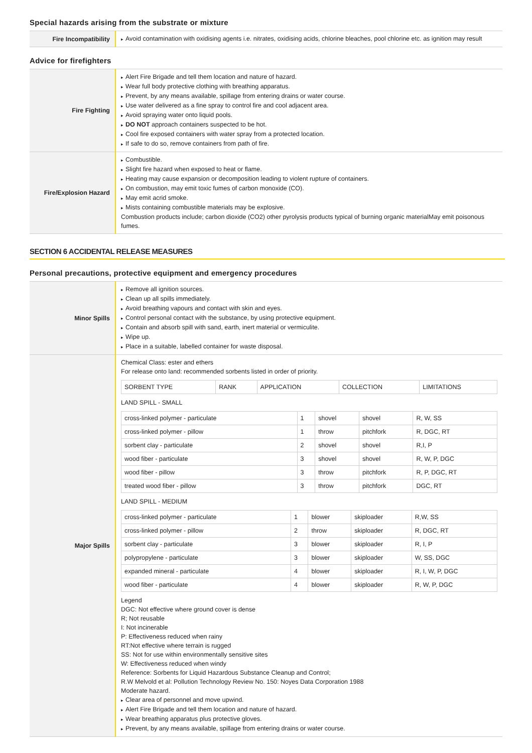Special hazards arising from the substrate or mixture
| Fire Incompatibility | ▸ Avoid contamination with oxidising agents i.e. nitrates, oxidising acids, chlorine bleaches, pool chlorine etc. as ignition may result |
Advice for firefighters
| Fire Fighting | ▸ Alert Fire Brigade and tell them location and nature of hazard. ▸ Wear full body protective clothing with breathing apparatus. ▸ Prevent, by any means available, spillage from entering drains or water course. ▸ Use water delivered as a fine spray to control fire and cool adjacent area. ▸ Avoid spraying water onto liquid pools. ▸ DO NOT approach containers suspected to be hot. ▸ Cool fire exposed containers with water spray from a protected location. ▸ If safe to do so, remove containers from path of fire. |
| Fire/Explosion Hazard | ▸ Combustible. ▸ Slight fire hazard when exposed to heat or flame. ▸ Heating may cause expansion or decomposition leading to violent rupture of containers. ▸ On combustion, may emit toxic fumes of carbon monoxide (CO). ▸ May emit acrid smoke. ▸ Mists containing combustible materials may be explosive. Combustion products include; carbon dioxide (CO2) other pyrolysis products typical of burning organic materialMay emit poisonous fumes. |
SECTION 6 ACCIDENTAL RELEASE MEASURES
Personal precautions, protective equipment and emergency procedures
| Minor Spills | ▸ Remove all ignition sources. ▸ Clean up all spills immediately. ▸ Avoid breathing vapours and contact with skin and eyes. ▸ Control personal contact with the substance, by using protective equipment. ▸ Contain and absorb spill with sand, earth, inert material or vermiculite. ▸ Wipe up. ▸ Place in a suitable, labelled container for waste disposal. |
| Major Spills | Chemical Class: ester and ethers For release onto land: recommended sorbents listed in order of priority. / SORBENT TYPE / RANK / APPLICATION / COLLECTION / LIMITATIONS / LAND SPILL - SMALL / cross-linked polymer - particulate / 1 / shovel / shovel / R, W, SS / / cross-linked polymer - pillow / 1 / throw / pitchfork / R, DGC, RT / / sorbent clay - particulate / 2 / shovel / shovel / R,I, P / / wood fiber - particulate / 3 / shovel / shovel / R, W, P, DGC / / wood fiber - pillow / 3 / throw / pitchfork / R, P, DGC, RT / / treated wood fiber - pillow / 3 / throw / pitchfork / DGC, RT / LAND SPILL - MEDIUM / cross-linked polymer - particulate / 1 / blower / skiploader / R,W, SS / / cross-linked polymer - pillow / 2 / throw / skiploader / R, DGC, RT / / sorbent clay - particulate / 3 / blower / skiploader / R, I, P / / polypropylene - particulate / 3 / blower / skiploader / W, SS, DGC / / expanded mineral - particulate / 4 / blower / skiploader / R, I, W, P, DGC / / wood fiber - particulate / 4 / blower / skiploader / R, W, P, DGC / Legend DGC: Not effective where ground cover is dense R; Not reusable I: Not incinerable P: Effectiveness reduced when rainy RT:Not effective where terrain is rugged SS: Not for use within environmentally sensitive sites W: Effectiveness reduced when windy Reference: Sorbents for Liquid Hazardous Substance Cleanup and Control; R.W Melvold et al: Pollution Technology Review No. 150: Noyes Data Corporation 1988 Moderate hazard. ▸ Clear area of personnel and move upwind. ▸ Alert Fire Brigade and tell them location and nature of hazard. ▸ Wear breathing apparatus plus protective gloves. ▸ Prevent, by any means available, spillage from entering drains or water course. |